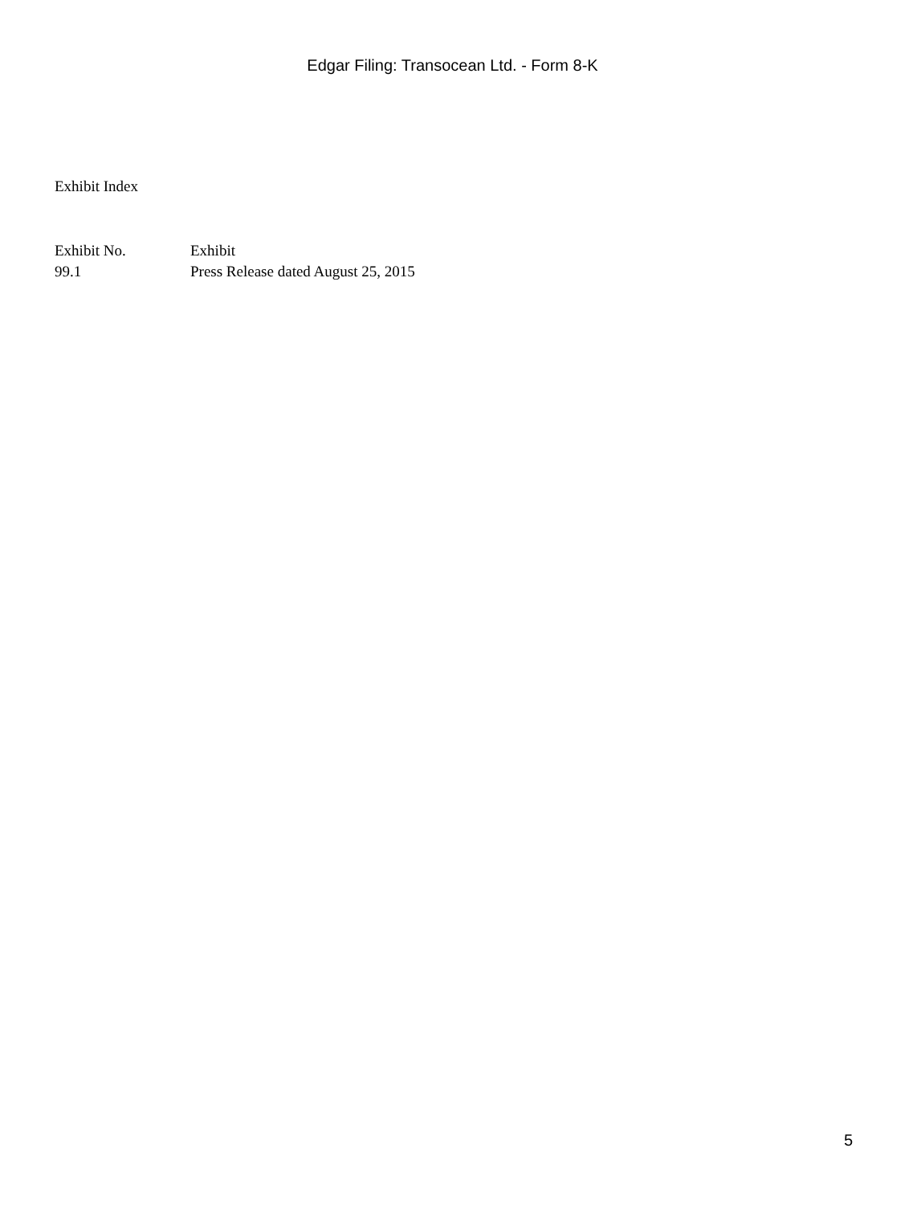Edgar Filing: Transocean Ltd. - Form 8-K
Exhibit Index
| Exhibit No. | Exhibit |
| 99.1 | Press Release dated August 25, 2015 |
5